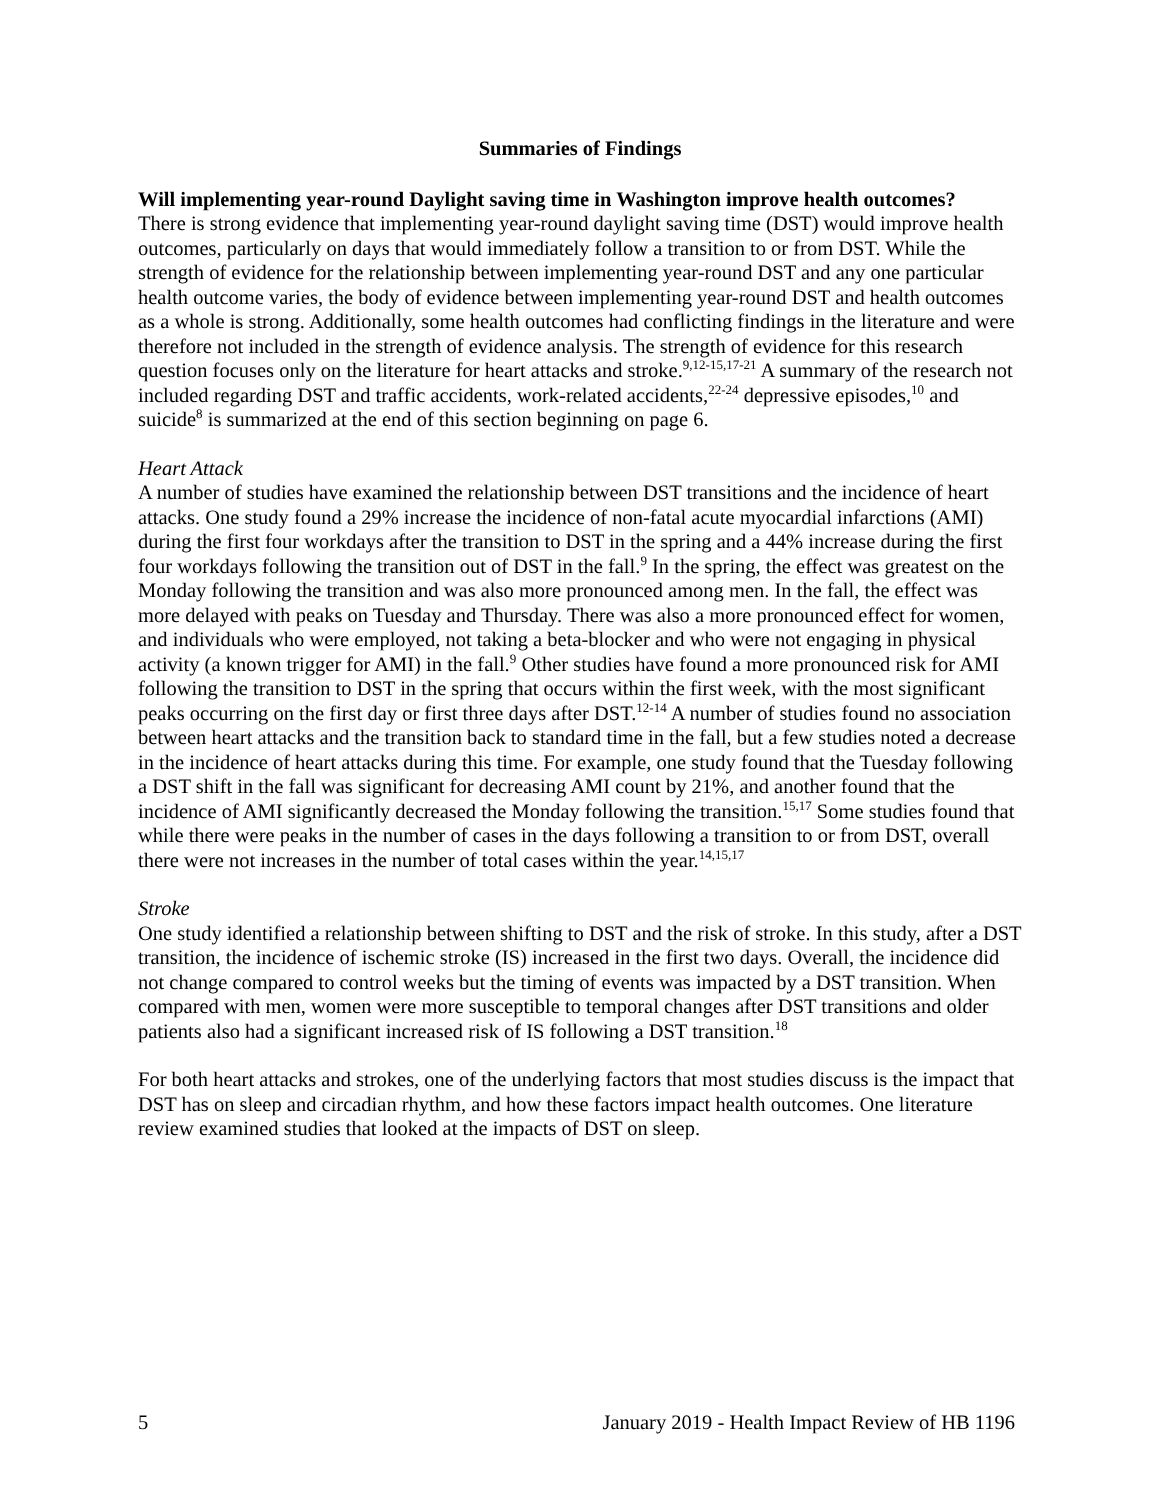Summaries of Findings
Will implementing year-round Daylight saving time in Washington improve health outcomes?
There is strong evidence that implementing year-round daylight saving time (DST) would improve health outcomes, particularly on days that would immediately follow a transition to or from DST. While the strength of evidence for the relationship between implementing year-round DST and any one particular health outcome varies, the body of evidence between implementing year-round DST and health outcomes as a whole is strong. Additionally, some health outcomes had conflicting findings in the literature and were therefore not included in the strength of evidence analysis. The strength of evidence for this research question focuses only on the literature for heart attacks and stroke.<sup>9,12-15,17-21</sup> A summary of the research not included regarding DST and traffic accidents, work-related accidents,<sup>22-24</sup> depressive episodes,<sup>10</sup> and suicide<sup>8</sup> is summarized at the end of this section beginning on page 6.
Heart Attack
A number of studies have examined the relationship between DST transitions and the incidence of heart attacks. One study found a 29% increase the incidence of non-fatal acute myocardial infarctions (AMI) during the first four workdays after the transition to DST in the spring and a 44% increase during the first four workdays following the transition out of DST in the fall.<sup>9</sup> In the spring, the effect was greatest on the Monday following the transition and was also more pronounced among men. In the fall, the effect was more delayed with peaks on Tuesday and Thursday. There was also a more pronounced effect for women, and individuals who were employed, not taking a beta-blocker and who were not engaging in physical activity (a known trigger for AMI) in the fall.<sup>9</sup> Other studies have found a more pronounced risk for AMI following the transition to DST in the spring that occurs within the first week, with the most significant peaks occurring on the first day or first three days after DST.<sup>12-14</sup> A number of studies found no association between heart attacks and the transition back to standard time in the fall, but a few studies noted a decrease in the incidence of heart attacks during this time. For example, one study found that the Tuesday following a DST shift in the fall was significant for decreasing AMI count by 21%, and another found that the incidence of AMI significantly decreased the Monday following the transition.<sup>15,17</sup> Some studies found that while there were peaks in the number of cases in the days following a transition to or from DST, overall there were not increases in the number of total cases within the year.<sup>14,15,17</sup>
Stroke
One study identified a relationship between shifting to DST and the risk of stroke. In this study, after a DST transition, the incidence of ischemic stroke (IS) increased in the first two days. Overall, the incidence did not change compared to control weeks but the timing of events was impacted by a DST transition. When compared with men, women were more susceptible to temporal changes after DST transitions and older patients also had a significant increased risk of IS following a DST transition.<sup>18</sup>
For both heart attacks and strokes, one of the underlying factors that most studies discuss is the impact that DST has on sleep and circadian rhythm, and how these factors impact health outcomes. One literature review examined studies that looked at the impacts of DST on sleep.
5 January 2019 - Health Impact Review of HB 1196